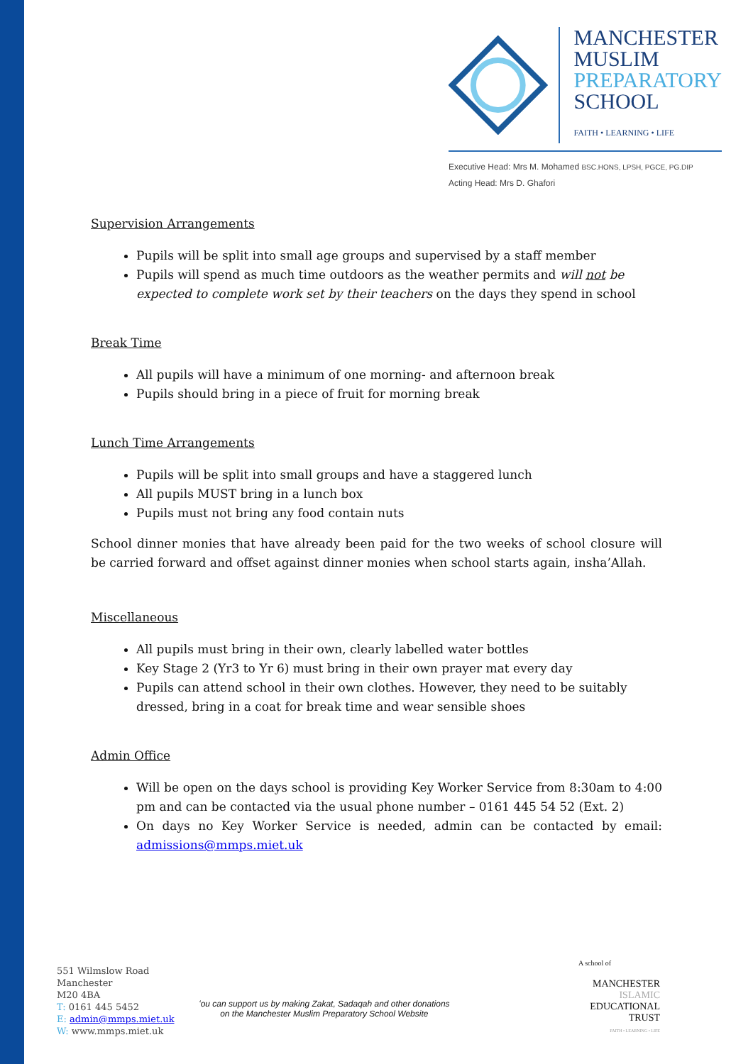MANCHESTER
MUSLIM
PREPARATORY
SCHOOL
FAITH • LEARNING • LIFE
Executive Head: Mrs M. Mohamed BSC.HONS, LPSH, PGCE, PG.DIP
Acting Head: Mrs D. Ghafori
Supervision Arrangements
Pupils will be split into small age groups and supervised by a staff member
Pupils will spend as much time outdoors as the weather permits and will not be expected to complete work set by their teachers on the days they spend in school
Break Time
All pupils will have a minimum of one morning- and afternoon break
Pupils should bring in a piece of fruit for morning break
Lunch Time Arrangements
Pupils will be split into small groups and have a staggered lunch
All pupils MUST bring in a lunch box
Pupils must not bring any food contain nuts
School dinner monies that have already been paid for the two weeks of school closure will be carried forward and offset against dinner monies when school starts again, insha’Allah.
Miscellaneous
All pupils must bring in their own, clearly labelled water bottles
Key Stage 2 (Yr3 to Yr 6) must bring in their own prayer mat every day
Pupils can attend school in their own clothes. However, they need to be suitably dressed, bring in a coat for break time and wear sensible shoes
Admin Office
Will be open on the days school is providing Key Worker Service from 8:30am to 4:00 pm and can be contacted via the usual phone number – 0161 445 54 52 (Ext. 2)
On days no Key Worker Service is needed, admin can be contacted by email: admissions@mmps.miet.uk
551 Wilmslow Road
Manchester
M20 4BA
T: 0161 445 5452
E: admin@mmps.miet.uk
W: www.mmps.miet.uk
ʻou can support us by making Zakat, Sadaqah and other donations
on the Manchester Muslim Preparatory School Website
A school of
MANCHESTER
ISLAMIC
EDUCATIONAL
TRUST
FAITH • LEARNING • LIFE